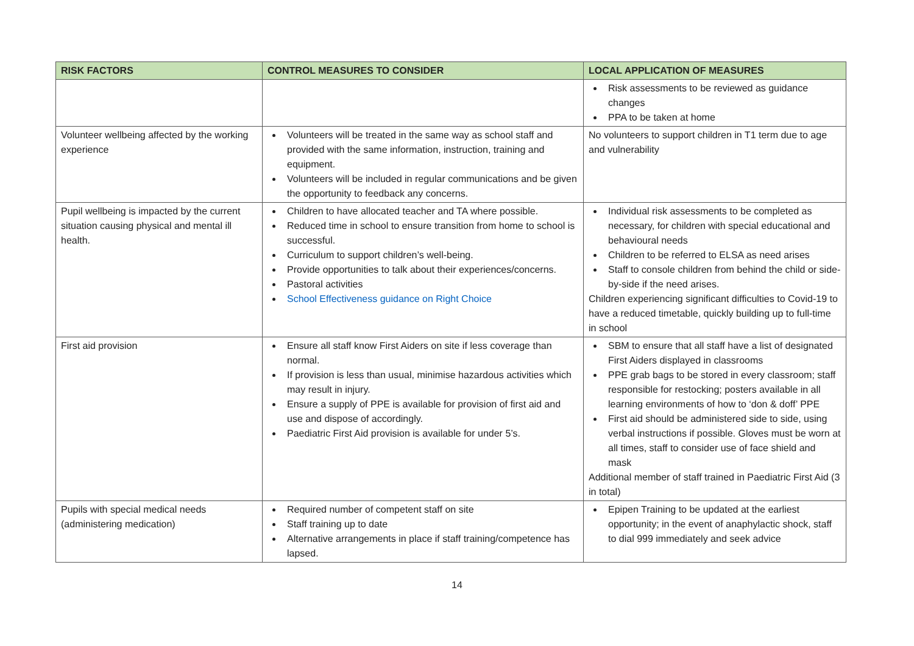| RISK FACTORS | CONTROL MEASURES TO CONSIDER | LOCAL APPLICATION OF MEASURES |
| --- | --- | --- |
| | | Risk assessments to be reviewed as guidance changes PPA to be taken at home |
| Volunteer wellbeing affected by the working experience | Volunteers will be treated in the same way as school staff and provided with the same information, instruction, training and equipment. Volunteers will be included in regular communications and be given the opportunity to feedback any concerns. | No volunteers to support children in T1 term due to age and vulnerability |
| Pupil wellbeing is impacted by the current situation causing physical and mental ill health. | Children to have allocated teacher and TA where possible. Reduced time in school to ensure transition from home to school is successful. Curriculum to support children’s well-being. Provide opportunities to talk about their experiences/concerns. Pastoral activities School Effectiveness guidance on Right Choice | Individual risk assessments to be completed as necessary, for children with special educational and behavioural needs Children to be referred to ELSA as need arises Staff to console children from behind the child or side-by-side if the need arises. Children experiencing significant difficulties to Covid-19 to have a reduced timetable, quickly building up to full-time in school |
| First aid provision | Ensure all staff know First Aiders on site if less coverage than normal. If provision is less than usual, minimise hazardous activities which may result in injury. Ensure a supply of PPE is available for provision of first aid and use and dispose of accordingly. Paediatric First Aid provision is available for under 5’s. | SBM to ensure that all staff have a list of designated First Aiders displayed in classrooms PPE grab bags to be stored in every classroom; staff responsible for restocking; posters available in all learning environments of how to ‘don & doff’ PPE First aid should be administered side to side, using verbal instructions if possible. Gloves must be worn at all times, staff to consider use of face shield and mask Additional member of staff trained in Paediatric First Aid (3 in total) |
| Pupils with special medical needs (administering medication) | Required number of competent staff on site Staff training up to date Alternative arrangements in place if staff training/competence has lapsed. | Epipen Training to be updated at the earliest opportunity; in the event of anaphylactic shock, staff to dial 999 immediately and seek advice |
14